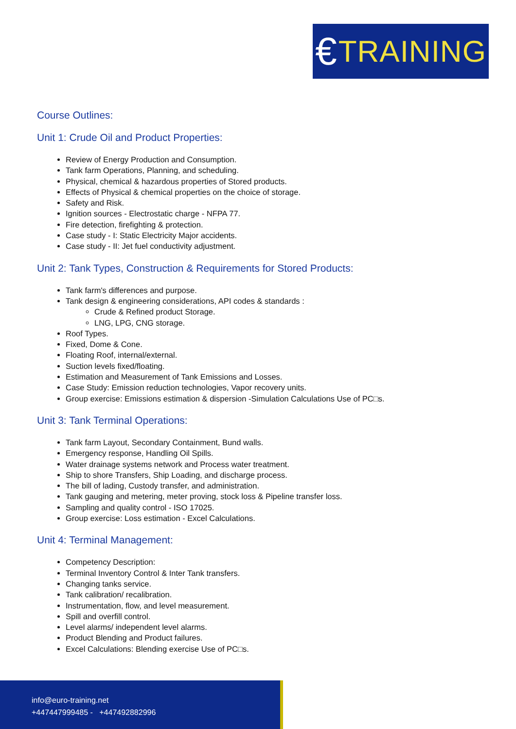€ TRAINING
Course Outlines:
Unit 1: Crude Oil and Product Properties:
Review of Energy Production and Consumption.
Tank farm Operations, Planning, and scheduling.
Physical, chemical & hazardous properties of Stored products.
Effects of Physical & chemical properties on the choice of storage.
Safety and Risk.
Ignition sources - Electrostatic charge - NFPA 77.
Fire detection, firefighting & protection.
Case study - I: Static Electricity Major accidents.
Case study - II: Jet fuel conductivity adjustment.
Unit 2: Tank Types, Construction & Requirements for Stored Products:
Tank farm's differences and purpose.
Tank design & engineering considerations, API codes & standards :
Crude & Refined product Storage.
LNG, LPG, CNG storage.
Roof Types.
Fixed, Dome & Cone.
Floating Roof, internal/external.
Suction levels fixed/floating.
Estimation and Measurement of Tank Emissions and Losses.
Case Study: Emission reduction technologies, Vapor recovery units.
Group exercise: Emissions estimation & dispersion -Simulation Calculations Use of PC□s.
Unit 3: Tank Terminal Operations:
Tank farm Layout, Secondary Containment, Bund walls.
Emergency response, Handling Oil Spills.
Water drainage systems network and Process water treatment.
Ship to shore Transfers, Ship Loading, and discharge process.
The bill of lading, Custody transfer, and administration.
Tank gauging and metering, meter proving, stock loss & Pipeline transfer loss.
Sampling and quality control - ISO 17025.
Group exercise: Loss estimation - Excel Calculations.
Unit 4: Terminal Management:
Competency Description:
Terminal Inventory Control & Inter Tank transfers.
Changing tanks service.
Tank calibration/ recalibration.
Instrumentation, flow, and level measurement.
Spill and overfill control.
Level alarms/ independent level alarms.
Product Blending and Product failures.
Excel Calculations: Blending exercise Use of PC□s.
info@euro-training.net
+447447999485 - +447492882996